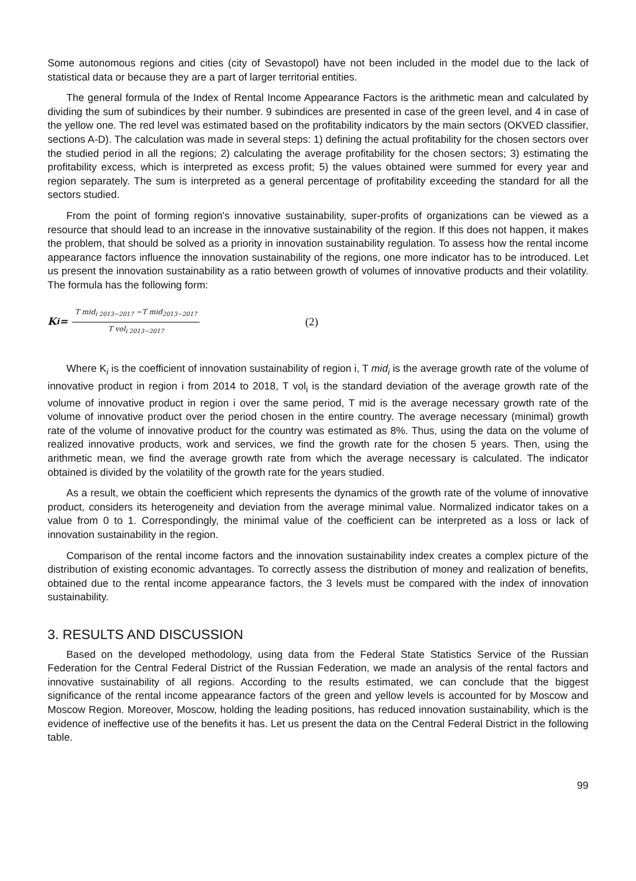Some autonomous regions and cities (city of Sevastopol) have not been included in the model due to the lack of statistical data or because they are a part of larger territorial entities.
The general formula of the Index of Rental Income Appearance Factors is the arithmetic mean and calculated by dividing the sum of subindices by their number. 9 subindices are presented in case of the green level, and 4 in case of the yellow one. The red level was estimated based on the profitability indicators by the main sectors (OKVED classifier, sections A-D). The calculation was made in several steps: 1) defining the actual profitability for the chosen sectors over the studied period in all the regions; 2) calculating the average profitability for the chosen sectors; 3) estimating the profitability excess, which is interpreted as excess profit; 5) the values obtained were summed for every year and region separately. The sum is interpreted as a general percentage of profitability exceeding the standard for all the sectors studied.
From the point of forming region's innovative sustainability, super-profits of organizations can be viewed as a resource that should lead to an increase in the innovative sustainability of the region. If this does not happen, it makes the problem, that should be solved as a priority in innovation sustainability regulation. To assess how the rental income appearance factors influence the innovation sustainability of the regions, one more indicator has to be introduced. Let us present the innovation sustainability as a ratio between growth of volumes of innovative products and their volatility. The formula has the following form:
K<sub>i</sub> =
T mid<sub>i 2013−2017</sub> −T mid<sub>2013−2017</sub>
T vol<sub>i 2013−2017</sub>
(2)
Where K<sub>i</sub> is the coefficient of innovation sustainability of region i, T mid<sub>i</sub> is the average growth rate of the volume of innovative product in region i from 2014 to 2018, T vol<sub>i</sub> is the standard deviation of the average growth rate of the volume of innovative product in region i over the same period, T mid is the average necessary growth rate of the volume of innovative product over the period chosen in the entire country. The average necessary (minimal) growth rate of the volume of innovative product for the country was estimated as 8%. Thus, using the data on the volume of realized innovative products, work and services, we find the growth rate for the chosen 5 years. Then, using the arithmetic mean, we find the average growth rate from which the average necessary is calculated. The indicator obtained is divided by the volatility of the growth rate for the years studied.
As a result, we obtain the coefficient which represents the dynamics of the growth rate of the volume of innovative product, considers its heterogeneity and deviation from the average minimal value. Normalized indicator takes on a value from 0 to 1. Correspondingly, the minimal value of the coefficient can be interpreted as a loss or lack of innovation sustainability in the region.
Comparison of the rental income factors and the innovation sustainability index creates a complex picture of the distribution of existing economic advantages. To correctly assess the distribution of money and realization of benefits, obtained due to the rental income appearance factors, the 3 levels must be compared with the index of innovation sustainability.
3. RESULTS AND DISCUSSION
Based on the developed methodology, using data from the Federal State Statistics Service of the Russian Federation for the Central Federal District of the Russian Federation, we made an analysis of the rental factors and innovative sustainability of all regions. According to the results estimated, we can conclude that the biggest significance of the rental income appearance factors of the green and yellow levels is accounted for by Moscow and Moscow Region. Moreover, Moscow, holding the leading positions, has reduced innovation sustainability, which is the evidence of ineffective use of the benefits it has. Let us present the data on the Central Federal District in the following table.
99